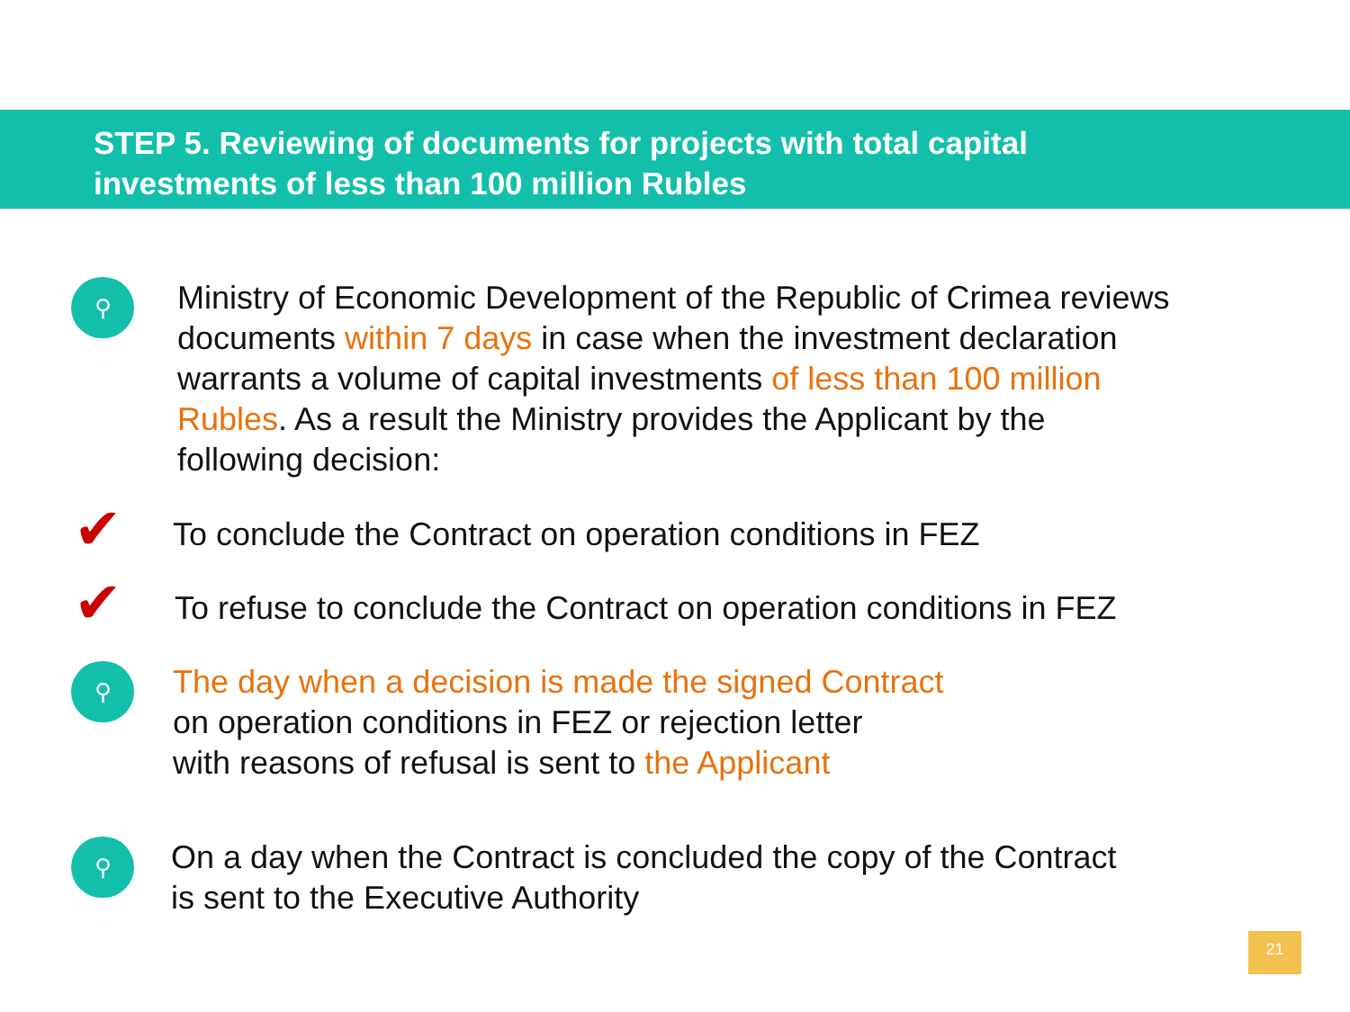STEP 5. Reviewing of documents for projects with total capital
investments of less than 100 million Rubles
⚲
Ministry of Economic Development of the Republic of Crimea reviews
documents within 7 days in case when the investment declaration
warrants a volume of capital investments of less than 100 million
Rubles. As a result the Ministry provides the Applicant by the
following decision:
✔
To conclude the Contract on operation conditions in FEZ
✔
To refuse to conclude the Contract on operation conditions in FEZ
⚲
The day when a decision is made the signed Contract
on operation conditions in FEZ or rejection letter
with reasons of refusal is sent to the Applicant
⚲
On a day when the Contract is concluded the copy of the Contract
is sent to the Executive Authority
21